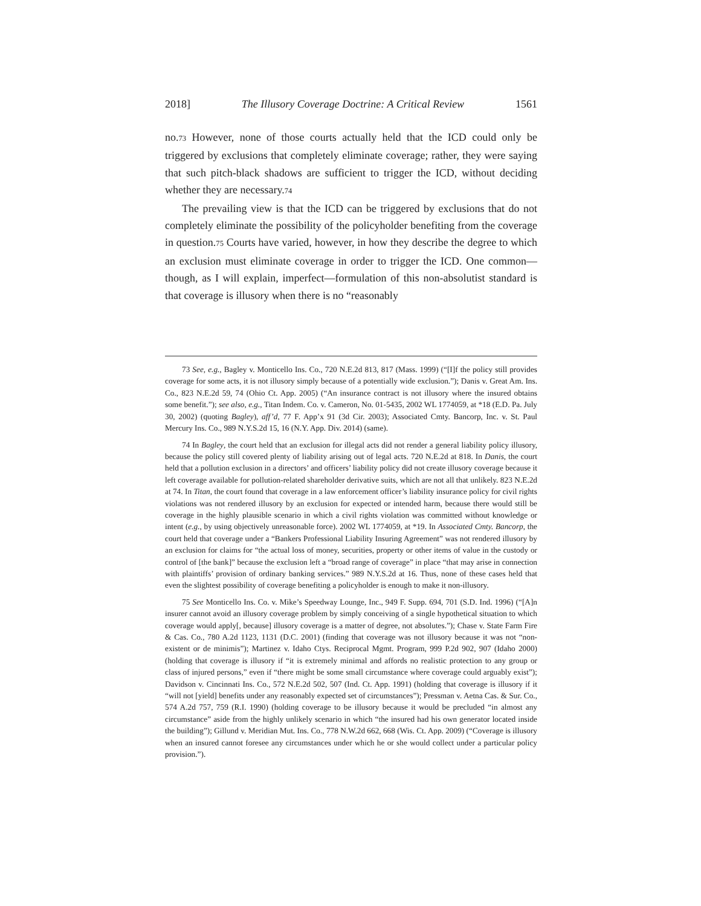2018] The Illusory Coverage Doctrine: A Critical Review 1561
no.<sup>73</sup> However, none of those courts actually held that the ICD could only be triggered by exclusions that completely eliminate coverage; rather, they were saying that such pitch-black shadows are sufficient to trigger the ICD, without deciding whether they are necessary.<sup>74</sup>
The prevailing view is that the ICD can be triggered by exclusions that do not completely eliminate the possibility of the policyholder benefiting from the coverage in question.<sup>75</sup> Courts have varied, however, in how they describe the degree to which an exclusion must eliminate coverage in order to trigger the ICD. One common—though, as I will explain, imperfect—formulation of this non-absolutist standard is that coverage is illusory when there is no “reasonably
73 See, e.g., Bagley v. Monticello Ins. Co., 720 N.E.2d 813, 817 (Mass. 1999) (“[I]f the policy still provides coverage for some acts, it is not illusory simply because of a potentially wide exclusion.”); Danis v. Great Am. Ins. Co., 823 N.E.2d 59, 74 (Ohio Ct. App. 2005) (“An insurance contract is not illusory where the insured obtains some benefit.”); see also, e.g., Titan Indem. Co. v. Cameron, No. 01-5435, 2002 WL 1774059, at *18 (E.D. Pa. July 30, 2002) (quoting Bagley), aff’d, 77 F. App’x 91 (3d Cir. 2003); Associated Cmty. Bancorp, Inc. v. St. Paul Mercury Ins. Co., 989 N.Y.S.2d 15, 16 (N.Y. App. Div. 2014) (same).
74 In Bagley, the court held that an exclusion for illegal acts did not render a general liability policy illusory, because the policy still covered plenty of liability arising out of legal acts. 720 N.E.2d at 818. In Danis, the court held that a pollution exclusion in a directors’ and officers’ liability policy did not create illusory coverage because it left coverage available for pollution-related shareholder derivative suits, which are not all that unlikely. 823 N.E.2d at 74. In Titan, the court found that coverage in a law enforcement officer’s liability insurance policy for civil rights violations was not rendered illusory by an exclusion for expected or intended harm, because there would still be coverage in the highly plausible scenario in which a civil rights violation was committed without knowledge or intent (e.g., by using objectively unreasonable force). 2002 WL 1774059, at *19. In Associated Cmty. Bancorp, the court held that coverage under a “Bankers Professional Liability Insuring Agreement” was not rendered illusory by an exclusion for claims for “the actual loss of money, securities, property or other items of value in the custody or control of [the bank]” because the exclusion left a “broad range of coverage” in place “that may arise in connection with plaintiffs’ provision of ordinary banking services.” 989 N.Y.S.2d at 16. Thus, none of these cases held that even the slightest possibility of coverage benefiting a policyholder is enough to make it non-illusory.
75 See Monticello Ins. Co. v. Mike’s Speedway Lounge, Inc., 949 F. Supp. 694, 701 (S.D. Ind. 1996) (“[A]n insurer cannot avoid an illusory coverage problem by simply conceiving of a single hypothetical situation to which coverage would apply[, because] illusory coverage is a matter of degree, not absolutes.”); Chase v. State Farm Fire & Cas. Co., 780 A.2d 1123, 1131 (D.C. 2001) (finding that coverage was not illusory because it was not “non-existent or de minimis”); Martinez v. Idaho Ctys. Reciprocal Mgmt. Program, 999 P.2d 902, 907 (Idaho 2000) (holding that coverage is illusory if “it is extremely minimal and affords no realistic protection to any group or class of injured persons,” even if “there might be some small circumstance where coverage could arguably exist”); Davidson v. Cincinnati Ins. Co., 572 N.E.2d 502, 507 (Ind. Ct. App. 1991) (holding that coverage is illusory if it “will not [yield] benefits under any reasonably expected set of circumstances”); Pressman v. Aetna Cas. & Sur. Co., 574 A.2d 757, 759 (R.I. 1990) (holding coverage to be illusory because it would be precluded “in almost any circumstance” aside from the highly unlikely scenario in which “the insured had his own generator located inside the building”); Gillund v. Meridian Mut. Ins. Co., 778 N.W.2d 662, 668 (Wis. Ct. App. 2009) (“Coverage is illusory when an insured cannot foresee any circumstances under which he or she would collect under a particular policy provision.”).